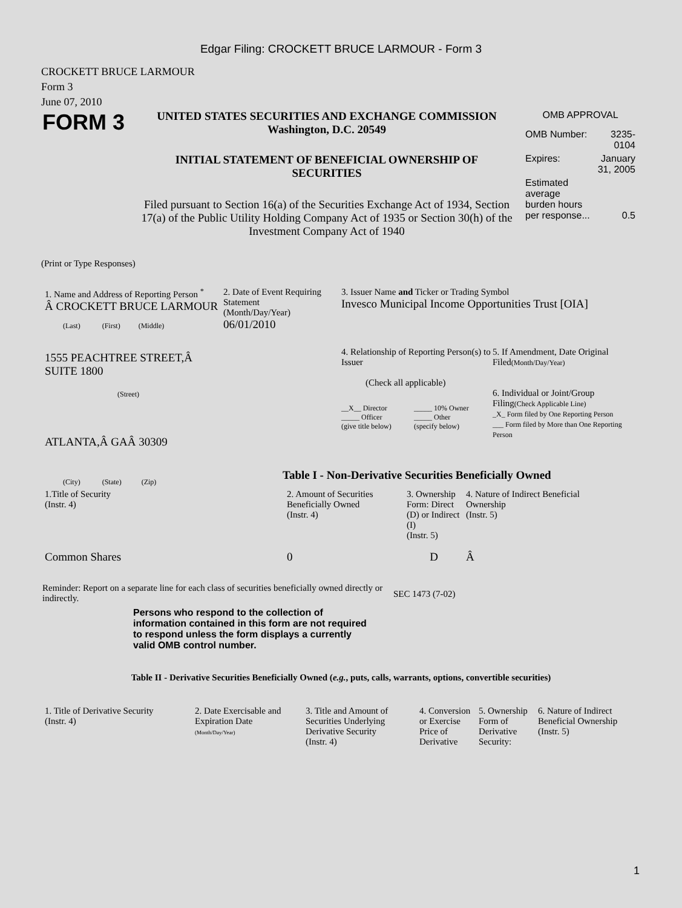Edgar Filing: CROCKETT BRUCE LARMOUR - Form 3
CROCKETT BRUCE LARMOUR
Form 3
June 07, 2010
FORM 3
UNITED STATES SECURITIES AND EXCHANGE COMMISSION
Washington, D.C. 20549
INITIAL STATEMENT OF BENEFICIAL OWNERSHIP OF SECURITIES
Filed pursuant to Section 16(a) of the Securities Exchange Act of 1934, Section 17(a) of the Public Utility Holding Company Act of 1935 or Section 30(h) of the Investment Company Act of 1940
OMB APPROVAL
| OMB Number: | 3235-0104 |
| Expires: | January 31, 2005 |
| Estimated average burden hours per response... | 0.5 |
(Print or Type Responses)
1. Name and Address of Reporting Person <sup>*</sup>
Â CROCKETT BRUCE LARMOUR
(Last) (First) (Middle)
1555 PEACHTREE STREET,Â SUITE 1800
(Street)
ATLANTA,Â GAÂ 30309
(City) (State) (Zip)
2. Date of Event Requiring Statement
(Month/Day/Year)
06/01/2010
3. Issuer Name and Ticker or Trading Symbol
Invesco Municipal Income Opportunities Trust [OIA]
4. Relationship of Reporting Person(s) to Issuer
(Check all applicable)
__X__ Director
_____ Officer
(give title below)
_____ 10% Owner
_____ Other
(specify below)
5. If Amendment, Date Original Filed(Month/Day/Year)
6. Individual or Joint/Group Filing(Check Applicable Line)
_X_ Form filed by One Reporting Person
___ Form filed by More than One Reporting Person
Table I - Non-Derivative Securities Beneficially Owned
| 1.Title of Security (Instr. 4) | 2. Amount of Securities Beneficially Owned (Instr. 4) | 3. Ownership Form: Direct (D) or Indirect (I) (Instr. 5) | 4. Nature of Indirect Beneficial Ownership (Instr. 5) |
| --- | --- | --- | --- |
| Common Shares | 0 | D | Â |
Reminder: Report on a separate line for each class of securities beneficially owned directly or indirectly.
SEC 1473 (7-02)
Persons who respond to the collection of information contained in this form are not required to respond unless the form displays a currently valid OMB control number.
Table II - Derivative Securities Beneficially Owned (e.g., puts, calls, warrants, options, convertible securities)
| 1. Title of Derivative Security (Instr. 4) | 2. Date Exercisable and Expiration Date (Month/Day/Year) | 3. Title and Amount of Securities Underlying Derivative Security (Instr. 4) | 4. Conversion or Exercise Price of Derivative | 5. Ownership Form of Derivative Security: | 6. Nature of Indirect Beneficial Ownership (Instr. 5) |
| --- | --- | --- | --- | --- | --- |
1